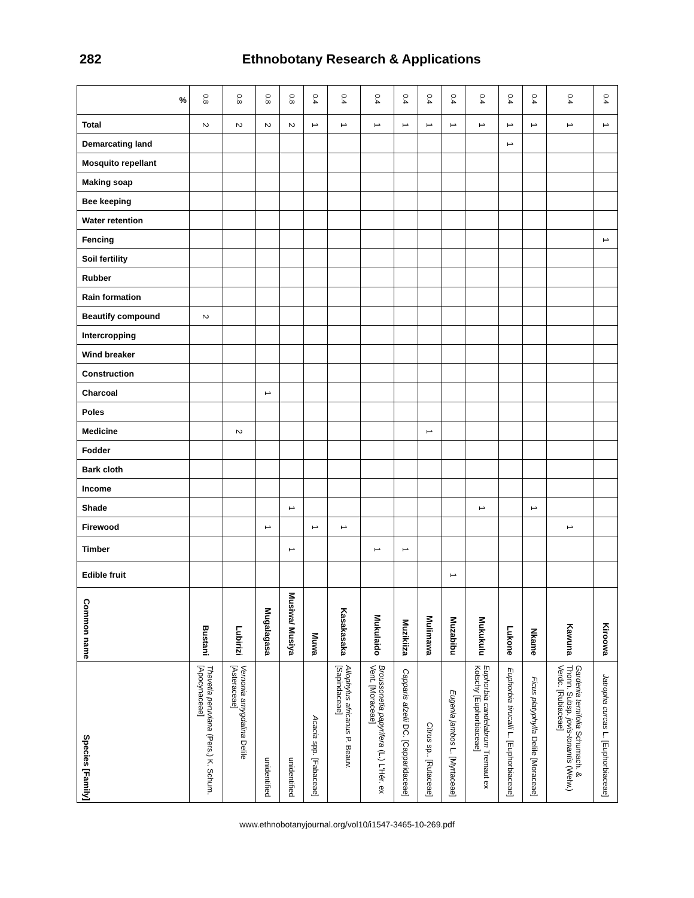282 Ethnobotany Research & Applications
| % | 0.8 | 0.8 | 0.8 | 0.8 | 0.4 | 0.4 | 0.4 | 0.4 | 0.4 | 0.4 | 0.4 | 0.4 | 0.4 | 0.4 | 0.4 |
| Total | 2 | 2 | 2 | 2 | 1 | 1 | 1 | 1 | 1 | 1 | 1 | 1 | 1 | 1 | 1 |
| Demarcating land | | | | | | | | | | | | 1 | | | |
| Mosquito repellant | | | | | | | | | | | | | | | |
| Making soap | | | | | | | | | | | | | | | |
| Bee keeping | | | | | | | | | | | | | | | |
| Water retention | | | | | | | | | | | | | | | |
| Fencing | | | | | | | | | | | | | | | 1 |
| Soil fertility | | | | | | | | | | | | | | | |
| Rubber | | | | | | | | | | | | | | | |
| Rain formation | | | | | | | | | | | | | | | |
| Beautify compound | 2 | | | | | | | | | | | | | | |
| Intercropping | | | | | | | | | | | | | | | |
| Wind breaker | | | | | | | | | | | | | | | |
| Construction | | | | | | | | | | | | | | | |
| Charcoal | | | 1 | | | | | | | | | | | | |
| Poles | | | | | | | | | | | | | | | |
| Medicine | | 2 | | | | | | | 1 | | | | | | |
| Fodder | | | | | | | | | | | | | | | |
| Bark cloth | | | | | | | | | | | | | | | |
| Income | | | | | | | | | | | | | | | |
| Shade | | | | 1 | | | | | | | 1 | | 1 | | |
| Firewood | | | 1 | | 1 | 1 | | | | | | | | 1 | |
| Timber | | | | 1 | | | 1 | 1 | | | | | | | |
| Edible fruit | | | | | | | | | | 1 | | | | | |
| Common name | Bustani | Lubirizi | Mugalagasa | Musiwa/ Musiya | Muwa | Kasakasaka | Mukulaido | Muzikiiza | Mulimawa | Muzabibu | Mukukulu | Lukone | Nkame | Kawuna | Kiroowa |
| Species [Family] | Thevetia peruviana (Pers.) K. Schum. [Apocynaceae] | Vernonia amygdalina Delile [Asteraceae] | unidentified | unidentified | Acacia spp. [Fabaceae] | Allophylus africanus P. Beauv. [Sapindaceae] | Broussonetia papyrifera (L.) L'Hér. ex Vent. [Moraceae] | Capparis afzelii DC. [Capparidaceae] | Citrus sp.. [Rutaceae] | Eugenia jambos L. [Myrtaceae] | Euphorbia candelabrum Tremaut ex Kotschy [Euphorbiaceae] | Euphorbia tirucalli L. [Euphorbiaceae] | Ficus platyphylla Delile [Moraceae] | Gardenia ternifolia Schumach. & Thonn. Subsp. jovis-tonantis (Welw.) Verdc. [Rubiaceae] | Jatropha curcas L. [Euphorbiaceae] |
www.ethnobotanyjournal.org/vol10/i1547-3465-10-269.pdf